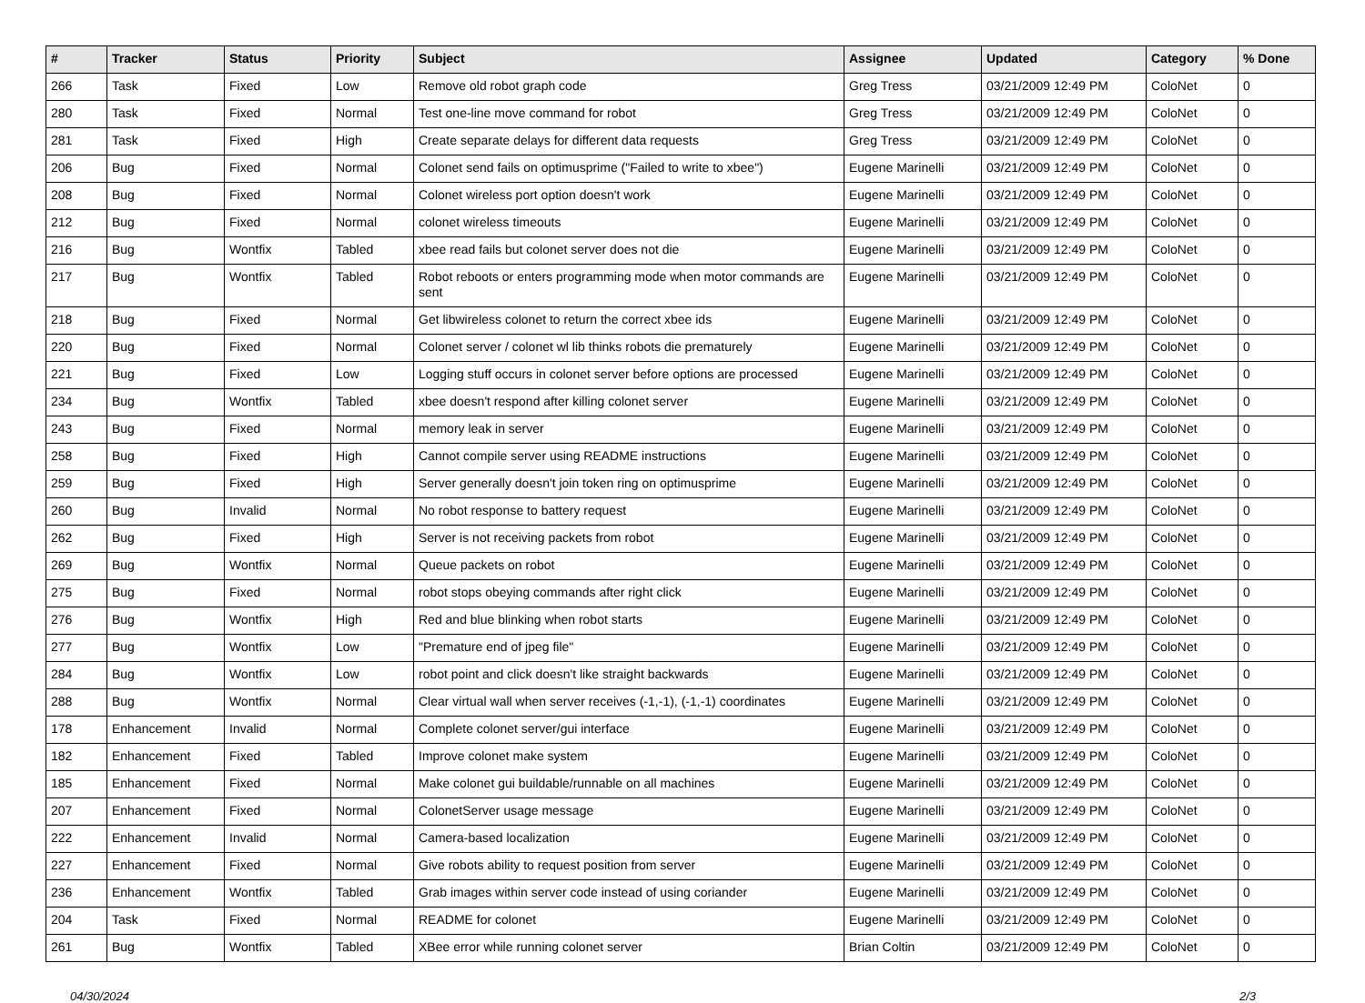| # | Tracker | Status | Priority | Subject | Assignee | Updated | Category | % Done |
| --- | --- | --- | --- | --- | --- | --- | --- | --- |
| 266 | Task | Fixed | Low | Remove old robot graph code | Greg Tress | 03/21/2009 12:49 PM | ColoNet | 0 |
| 280 | Task | Fixed | Normal | Test one-line move command for robot | Greg Tress | 03/21/2009 12:49 PM | ColoNet | 0 |
| 281 | Task | Fixed | High | Create separate delays for different data requests | Greg Tress | 03/21/2009 12:49 PM | ColoNet | 0 |
| 206 | Bug | Fixed | Normal | Colonet send fails on optimusprime ("Failed to write to xbee") | Eugene Marinelli | 03/21/2009 12:49 PM | ColoNet | 0 |
| 208 | Bug | Fixed | Normal | Colonet wireless port option doesn't work | Eugene Marinelli | 03/21/2009 12:49 PM | ColoNet | 0 |
| 212 | Bug | Fixed | Normal | colonet wireless timeouts | Eugene Marinelli | 03/21/2009 12:49 PM | ColoNet | 0 |
| 216 | Bug | Wontfix | Tabled | xbee read fails but colonet server does not die | Eugene Marinelli | 03/21/2009 12:49 PM | ColoNet | 0 |
| 217 | Bug | Wontfix | Tabled | Robot reboots or enters programming mode when motor commands are sent | Eugene Marinelli | 03/21/2009 12:49 PM | ColoNet | 0 |
| 218 | Bug | Fixed | Normal | Get libwireless colonet to return the correct xbee ids | Eugene Marinelli | 03/21/2009 12:49 PM | ColoNet | 0 |
| 220 | Bug | Fixed | Normal | Colonet server / colonet wl lib thinks robots die prematurely | Eugene Marinelli | 03/21/2009 12:49 PM | ColoNet | 0 |
| 221 | Bug | Fixed | Low | Logging stuff occurs in colonet server before options are processed | Eugene Marinelli | 03/21/2009 12:49 PM | ColoNet | 0 |
| 234 | Bug | Wontfix | Tabled | xbee doesn't respond after killing colonet server | Eugene Marinelli | 03/21/2009 12:49 PM | ColoNet | 0 |
| 243 | Bug | Fixed | Normal | memory leak in server | Eugene Marinelli | 03/21/2009 12:49 PM | ColoNet | 0 |
| 258 | Bug | Fixed | High | Cannot compile server using README instructions | Eugene Marinelli | 03/21/2009 12:49 PM | ColoNet | 0 |
| 259 | Bug | Fixed | High | Server generally doesn't join token ring on optimusprime | Eugene Marinelli | 03/21/2009 12:49 PM | ColoNet | 0 |
| 260 | Bug | Invalid | Normal | No robot response to battery request | Eugene Marinelli | 03/21/2009 12:49 PM | ColoNet | 0 |
| 262 | Bug | Fixed | High | Server is not receiving packets from robot | Eugene Marinelli | 03/21/2009 12:49 PM | ColoNet | 0 |
| 269 | Bug | Wontfix | Normal | Queue packets on robot | Eugene Marinelli | 03/21/2009 12:49 PM | ColoNet | 0 |
| 275 | Bug | Fixed | Normal | robot stops obeying commands after right click | Eugene Marinelli | 03/21/2009 12:49 PM | ColoNet | 0 |
| 276 | Bug | Wontfix | High | Red and blue blinking when robot starts | Eugene Marinelli | 03/21/2009 12:49 PM | ColoNet | 0 |
| 277 | Bug | Wontfix | Low | "Premature end of jpeg file" | Eugene Marinelli | 03/21/2009 12:49 PM | ColoNet | 0 |
| 284 | Bug | Wontfix | Low | robot point and click doesn't like straight backwards | Eugene Marinelli | 03/21/2009 12:49 PM | ColoNet | 0 |
| 288 | Bug | Wontfix | Normal | Clear virtual wall when server receives (-1,-1), (-1,-1) coordinates | Eugene Marinelli | 03/21/2009 12:49 PM | ColoNet | 0 |
| 178 | Enhancement | Invalid | Normal | Complete colonet server/gui interface | Eugene Marinelli | 03/21/2009 12:49 PM | ColoNet | 0 |
| 182 | Enhancement | Fixed | Tabled | Improve colonet make system | Eugene Marinelli | 03/21/2009 12:49 PM | ColoNet | 0 |
| 185 | Enhancement | Fixed | Normal | Make colonet gui buildable/runnable on all machines | Eugene Marinelli | 03/21/2009 12:49 PM | ColoNet | 0 |
| 207 | Enhancement | Fixed | Normal | ColonetServer usage message | Eugene Marinelli | 03/21/2009 12:49 PM | ColoNet | 0 |
| 222 | Enhancement | Invalid | Normal | Camera-based localization | Eugene Marinelli | 03/21/2009 12:49 PM | ColoNet | 0 |
| 227 | Enhancement | Fixed | Normal | Give robots ability to request position from server | Eugene Marinelli | 03/21/2009 12:49 PM | ColoNet | 0 |
| 236 | Enhancement | Wontfix | Tabled | Grab images within server code instead of using coriander | Eugene Marinelli | 03/21/2009 12:49 PM | ColoNet | 0 |
| 204 | Task | Fixed | Normal | README for colonet | Eugene Marinelli | 03/21/2009 12:49 PM | ColoNet | 0 |
| 261 | Bug | Wontfix | Tabled | XBee error while running colonet server | Brian Coltin | 03/21/2009 12:49 PM | ColoNet | 0 |
04/30/2024 2/3